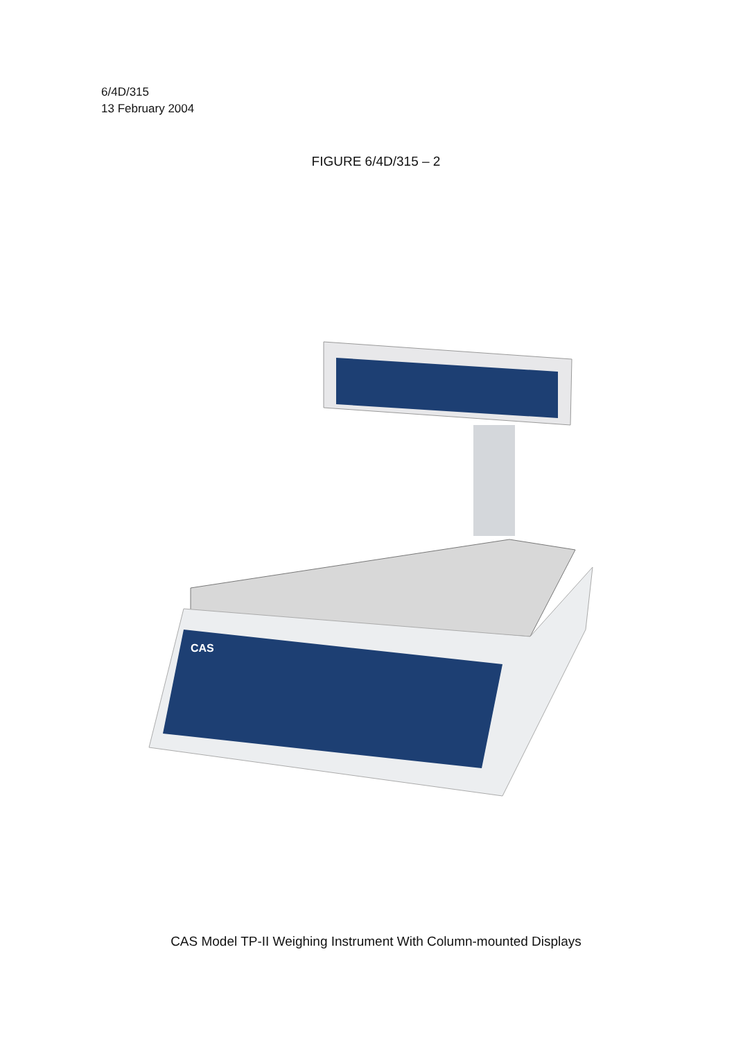6/4D/315
13 February 2004
FIGURE 6/4D/315 – 2
CAS
CAS Model TP-II Weighing Instrument With Column-mounted Displays